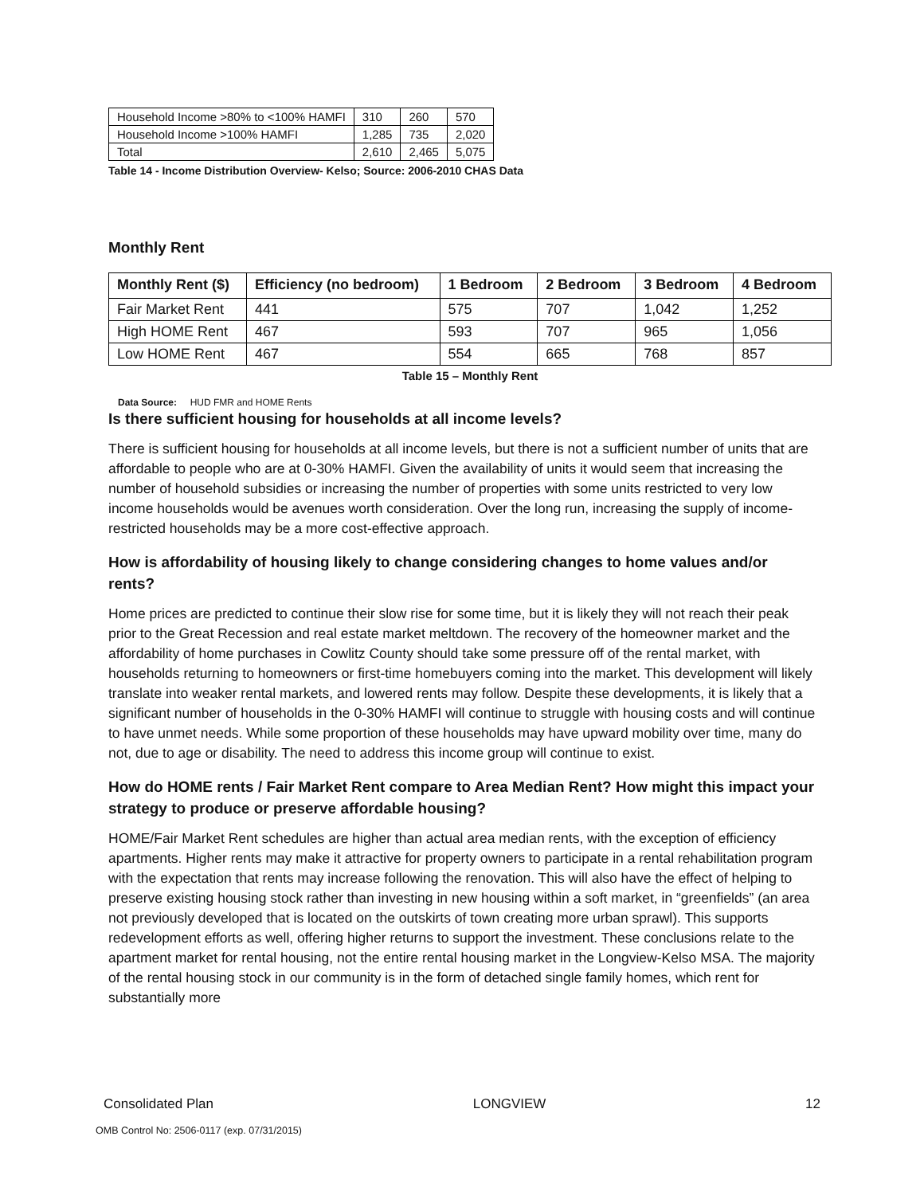| Household Income >80% to <100% HAMFI | 310 | 260 | 570 |
| Household Income >100% HAMFI | 1,285 | 735 | 2,020 |
| Total | 2,610 | 2,465 | 5,075 |
Table 14 - Income Distribution Overview- Kelso; Source: 2006-2010 CHAS Data
Monthly Rent
| Monthly Rent ($) | Efficiency (no bedroom) | 1 Bedroom | 2 Bedroom | 3 Bedroom | 4 Bedroom |
| --- | --- | --- | --- | --- | --- |
| Fair Market Rent | 441 | 575 | 707 | 1,042 | 1,252 |
| High HOME Rent | 467 | 593 | 707 | 965 | 1,056 |
| Low HOME Rent | 467 | 554 | 665 | 768 | 857 |
Table 15 – Monthly Rent
Data Source: HUD FMR and HOME Rents
Is there sufficient housing for households at all income levels?
There is sufficient housing for households at all income levels, but there is not a sufficient number of units that are affordable to people who are at 0-30% HAMFI. Given the availability of units it would seem that increasing the number of household subsidies or increasing the number of properties with some units restricted to very low income households would be avenues worth consideration. Over the long run, increasing the supply of income-restricted households may be a more cost-effective approach.
How is affordability of housing likely to change considering changes to home values and/or rents?
Home prices are predicted to continue their slow rise for some time, but it is likely they will not reach their peak prior to the Great Recession and real estate market meltdown. The recovery of the homeowner market and the affordability of home purchases in Cowlitz County should take some pressure off of the rental market, with households returning to homeowners or first-time homebuyers coming into the market. This development will likely translate into weaker rental markets, and lowered rents may follow. Despite these developments, it is likely that a significant number of households in the 0-30% HAMFI will continue to struggle with housing costs and will continue to have unmet needs. While some proportion of these households may have upward mobility over time, many do not, due to age or disability. The need to address this income group will continue to exist.
How do HOME rents / Fair Market Rent compare to Area Median Rent? How might this impact your strategy to produce or preserve affordable housing?
HOME/Fair Market Rent schedules are higher than actual area median rents, with the exception of efficiency apartments. Higher rents may make it attractive for property owners to participate in a rental rehabilitation program with the expectation that rents may increase following the renovation. This will also have the effect of helping to preserve existing housing stock rather than investing in new housing within a soft market, in “greenfields” (an area not previously developed that is located on the outskirts of town creating more urban sprawl). This supports redevelopment efforts as well, offering higher returns to support the investment. These conclusions relate to the apartment market for rental housing, not the entire rental housing market in the Longview-Kelso MSA. The majority of the rental housing stock in our community is in the form of detached single family homes, which rent for substantially more
Consolidated Plan LONGVIEW 12
OMB Control No: 2506-0117 (exp. 07/31/2015)